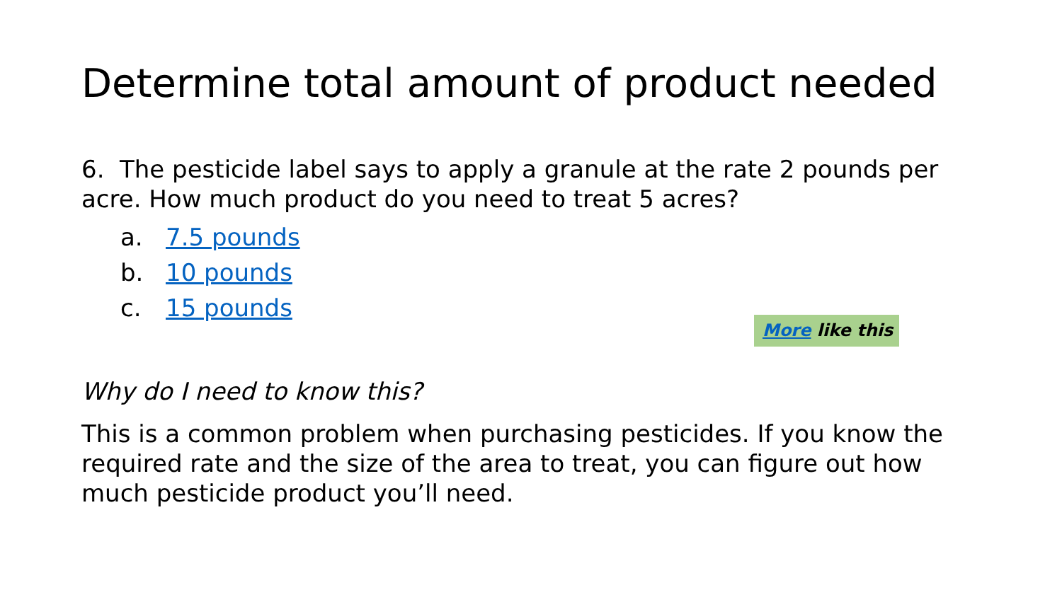Determine total amount of product needed
6. The pesticide label says to apply a granule at the rate 2 pounds per acre. How much product do you need to treat 5 acres?
a. 7.5 pounds
b. 10 pounds
c. 15 pounds
More like this
Why do I need to know this?
This is a common problem when purchasing pesticides. If you know the required rate and the size of the area to treat, you can figure out how much pesticide product you’ll need.